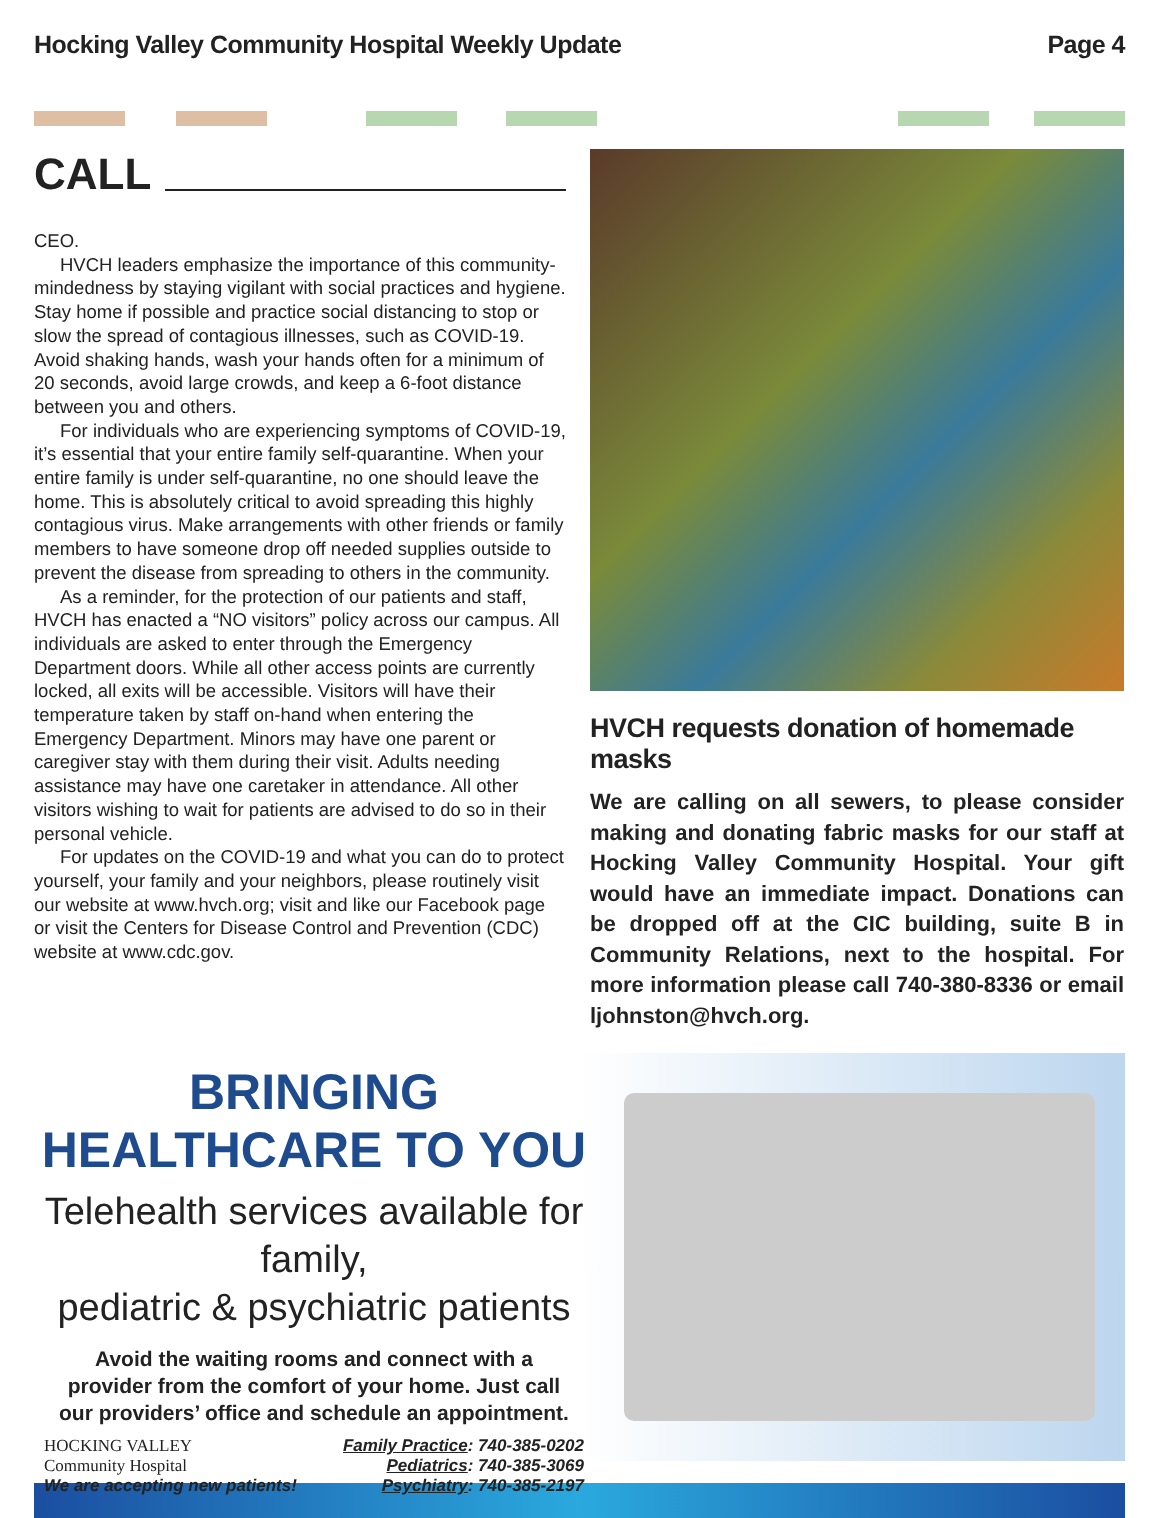Hocking Valley Community Hospital Weekly Update
Page 4
CALL
CEO.
HVCH leaders emphasize the importance of this community-mindedness by staying vigilant with social practices and hygiene. Stay home if possible and practice social distancing to stop or slow the spread of contagious illnesses, such as COVID-19. Avoid shaking hands, wash your hands often for a minimum of 20 seconds, avoid large crowds, and keep a 6-foot distance between you and others.
For individuals who are experiencing symptoms of COVID-19, it’s essential that your entire family self-quarantine. When your entire family is under self-quarantine, no one should leave the home. This is absolutely critical to avoid spreading this highly contagious virus. Make arrangements with other friends or family members to have someone drop off needed supplies outside to prevent the disease from spreading to others in the community.
As a reminder, for the protection of our patients and staff, HVCH has enacted a “NO visitors” policy across our campus. All individuals are asked to enter through the Emergency Department doors. While all other access points are currently locked, all exits will be accessible. Visitors will have their temperature taken by staff on-hand when entering the Emergency Department. Minors may have one parent or caregiver stay with them during their visit. Adults needing assistance may have one caretaker in attendance. All other visitors wishing to wait for patients are advised to do so in their personal vehicle.
For updates on the COVID-19 and what you can do to protect yourself, your family and your neighbors, please routinely visit our website at www.hvch.org; visit and like our Facebook page or visit the Centers for Disease Control and Prevention (CDC) website at www.cdc.gov.
HVCH requests donation of homemade masks
We are calling on all sewers, to please consider making and donating fabric masks for our staff at Hocking Valley Community Hospital. Your gift would have an immediate impact. Donations can be dropped off at the CIC building, suite B in Community Relations, next to the hospital. For more information please call 740-380-8336 or email ljohnston@hvch.org.
BRINGING
HEALTHCARE TO YOU
Telehealth services available for family,
pediatric & psychiatric patients
Avoid the waiting rooms and connect with a
provider from the comfort of your home. Just call
our providers’ office and schedule an appointment.
HOCKING VALLEY
Community Hospital
We are accepting new patients!
Family Practice: 740-385-0202
Pediatrics: 740-385-3069
Psychiatry: 740-385-2197